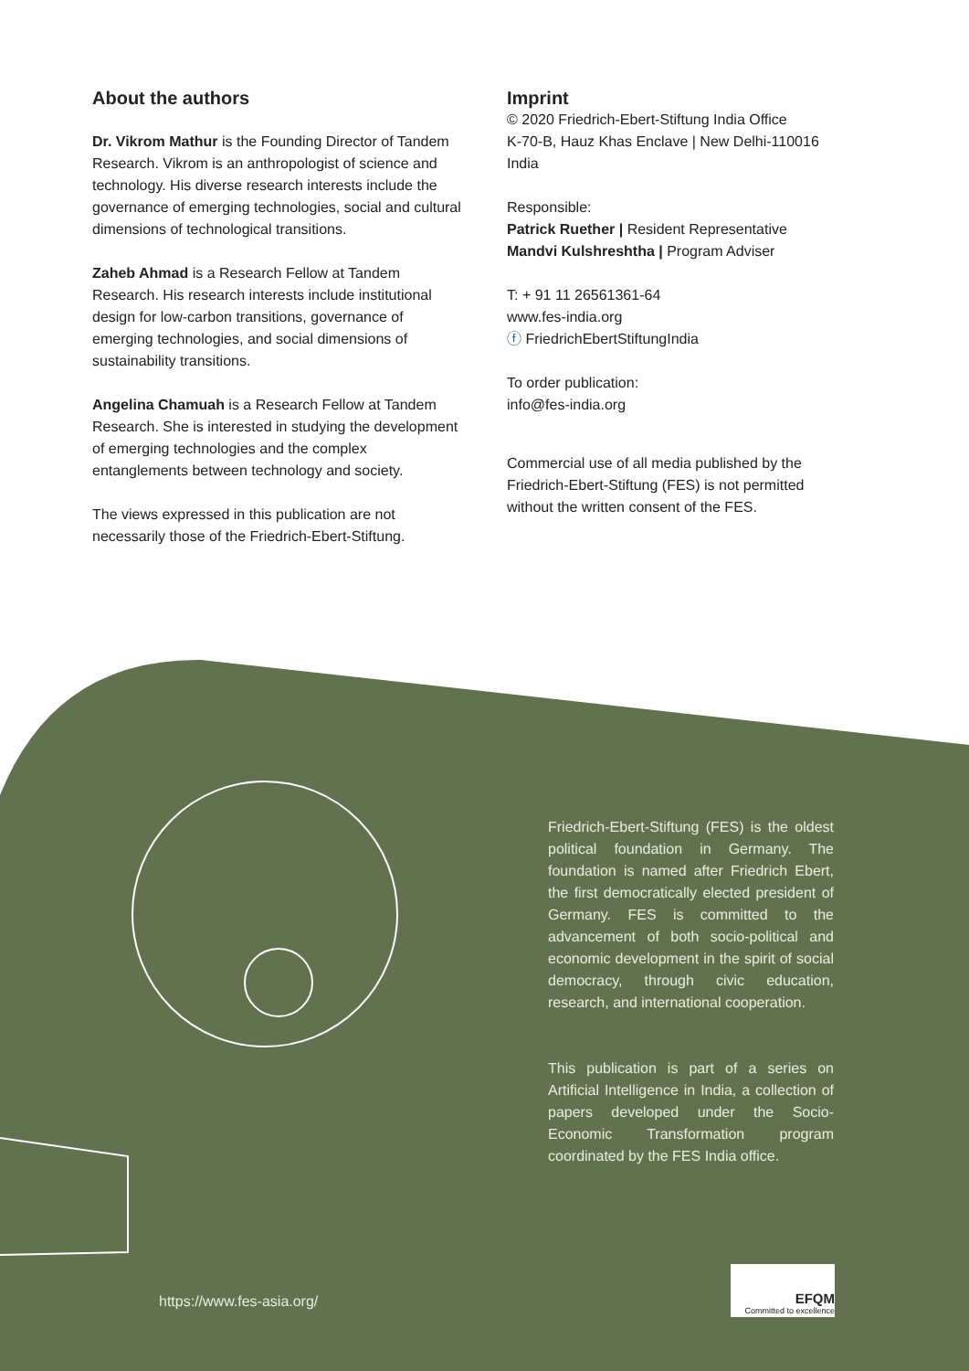About the authors
Dr. Vikrom Mathur is the Founding Director of Tandem Research. Vikrom is an anthropologist of science and technology. His diverse research interests include the governance of emerging technologies, social and cultural dimensions of technological transitions.
Zaheb Ahmad is a Research Fellow at Tandem Research. His research interests include institutional design for low-carbon transitions, governance of emerging technologies, and social dimensions of sustainability transitions.
Angelina Chamuah is a Research Fellow at Tandem Research. She is interested in studying the development of emerging technologies and the complex entanglements between technology and society.
The views expressed in this publication are not necessarily those of the Friedrich-Ebert-Stiftung.
Imprint
© 2020 Friedrich-Ebert-Stiftung India Office
K-70-B, Hauz Khas Enclave | New Delhi-110016
India
Responsible:
Patrick Ruether | Resident Representative
Mandvi Kulshreshtha | Program Adviser
T: + 91 11 26561361-64
www.fes-india.org
ⓕ FriedrichEbertStiftungIndia
To order publication:
info@fes-india.org
Commercial use of all media published by the Friedrich-Ebert-Stiftung (FES) is not permitted without the written consent of the FES.
Friedrich-Ebert-Stiftung (FES) is the oldest political foundation in Germany. The foundation is named after Friedrich Ebert, the first democratically elected president of Germany. FES is committed to the advancement of both socio-political and economic development in the spirit of social democracy, through civic education, research, and international cooperation.
This publication is part of a series on Artificial Intelligence in India, a collection of papers developed under the Socio-Economic Transformation program coordinated by the FES India office.
https://www.fes-asia.org/
EFQM
Committed to excellence